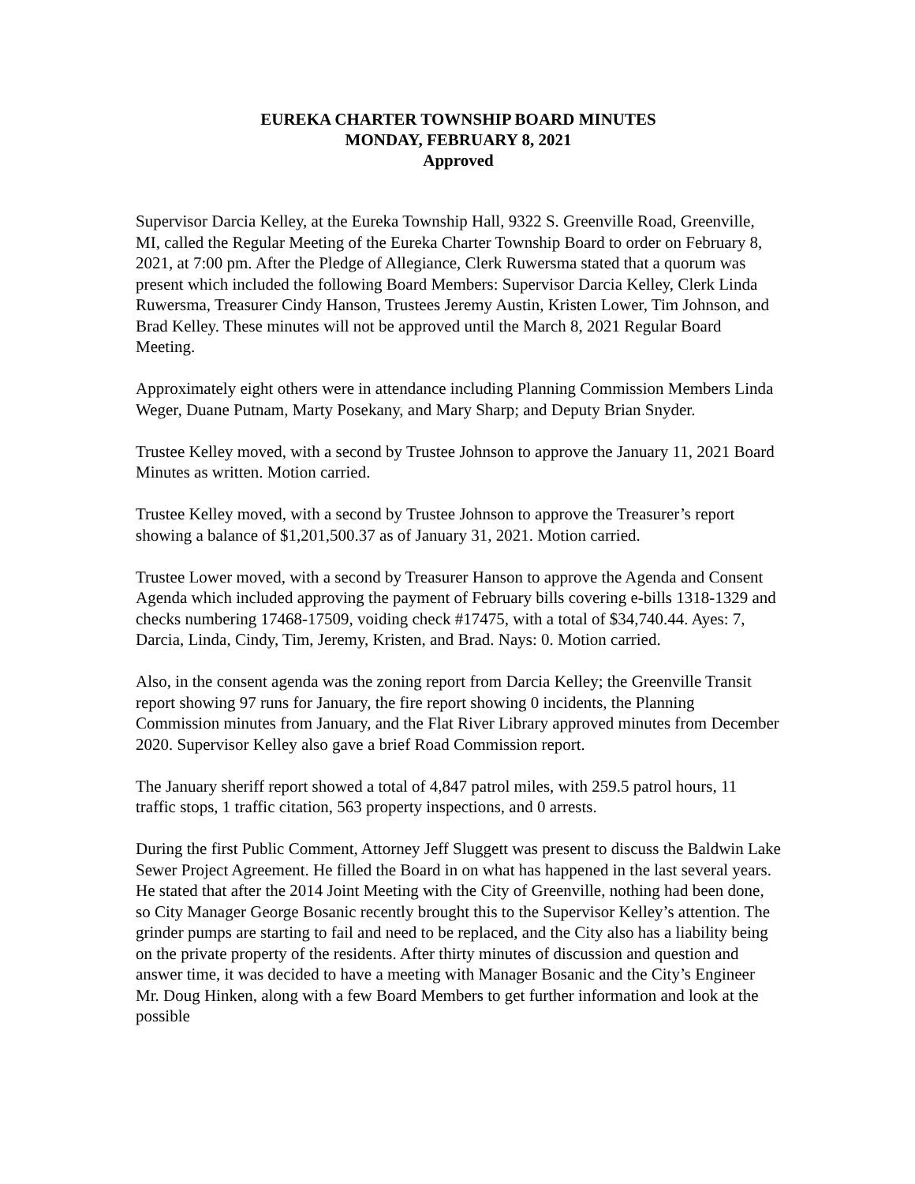EUREKA CHARTER TOWNSHIP BOARD MINUTES
MONDAY, FEBRUARY 8, 2021
Approved
Supervisor Darcia Kelley, at the Eureka Township Hall, 9322 S. Greenville Road, Greenville, MI, called the Regular Meeting of the Eureka Charter Township Board to order on February 8, 2021, at 7:00 pm. After the Pledge of Allegiance, Clerk Ruwersma stated that a quorum was present which included the following Board Members: Supervisor Darcia Kelley, Clerk Linda Ruwersma, Treasurer Cindy Hanson, Trustees Jeremy Austin, Kristen Lower, Tim Johnson, and Brad Kelley. These minutes will not be approved until the March 8, 2021 Regular Board Meeting.
Approximately eight others were in attendance including Planning Commission Members Linda Weger, Duane Putnam, Marty Posekany, and Mary Sharp; and Deputy Brian Snyder.
Trustee Kelley moved, with a second by Trustee Johnson to approve the January 11, 2021 Board Minutes as written. Motion carried.
Trustee Kelley moved, with a second by Trustee Johnson to approve the Treasurer’s report showing a balance of $1,201,500.37 as of January 31, 2021. Motion carried.
Trustee Lower moved, with a second by Treasurer Hanson to approve the Agenda and Consent Agenda which included approving the payment of February bills covering e-bills 1318-1329 and checks numbering 17468-17509, voiding check #17475, with a total of $34,740.44. Ayes: 7, Darcia, Linda, Cindy, Tim, Jeremy, Kristen, and Brad. Nays: 0. Motion carried.
Also, in the consent agenda was the zoning report from Darcia Kelley; the Greenville Transit report showing 97 runs for January, the fire report showing 0 incidents, the Planning Commission minutes from January, and the Flat River Library approved minutes from December 2020. Supervisor Kelley also gave a brief Road Commission report.
The January sheriff report showed a total of 4,847 patrol miles, with 259.5 patrol hours, 11 traffic stops, 1 traffic citation, 563 property inspections, and 0 arrests.
During the first Public Comment, Attorney Jeff Sluggett was present to discuss the Baldwin Lake Sewer Project Agreement. He filled the Board in on what has happened in the last several years. He stated that after the 2014 Joint Meeting with the City of Greenville, nothing had been done, so City Manager George Bosanic recently brought this to the Supervisor Kelley’s attention. The grinder pumps are starting to fail and need to be replaced, and the City also has a liability being on the private property of the residents. After thirty minutes of discussion and question and answer time, it was decided to have a meeting with Manager Bosanic and the City’s Engineer Mr. Doug Hinken, along with a few Board Members to get further information and look at the possible